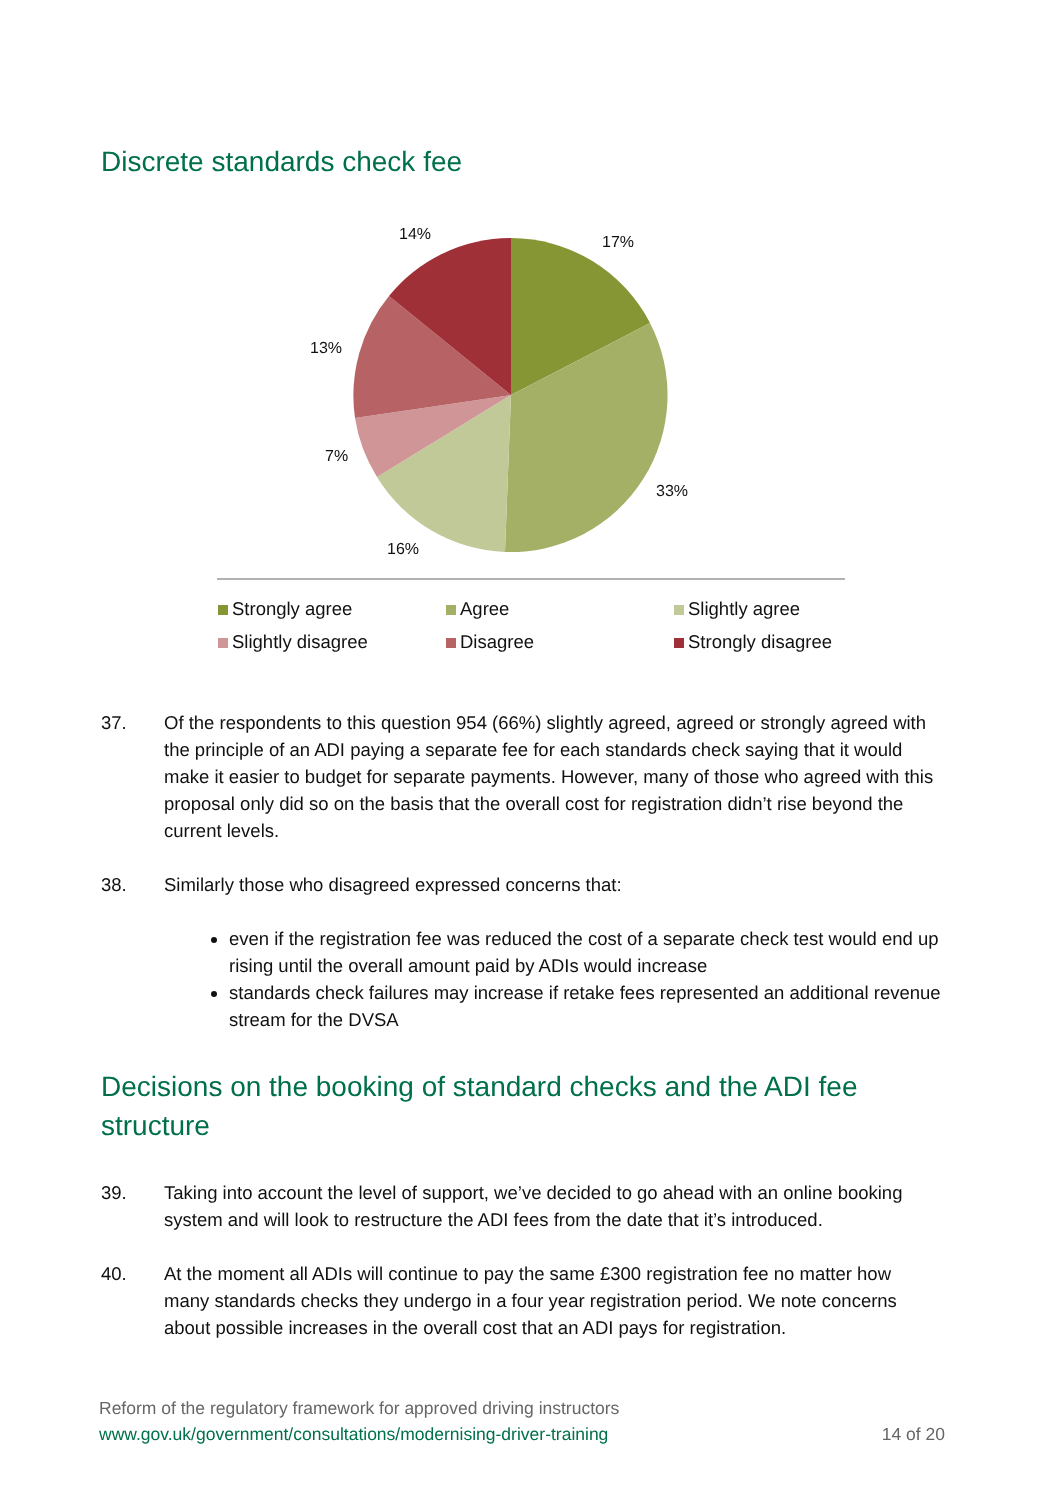Discrete standards check fee
14% 17%
13%
7%
33%
16%
Strongly agree
Agree
Slightly agree
Slightly disagree
Disagree
Strongly disagree
37. Of the respondents to this question 954 (66%) slightly agreed, agreed or strongly agreed with the principle of an ADI paying a separate fee for each standards check saying that it would make it easier to budget for separate payments. However, many of those who agreed with this proposal only did so on the basis that the overall cost for registration didn’t rise beyond the current levels.
38. Similarly those who disagreed expressed concerns that:
even if the registration fee was reduced the cost of a separate check test would end up rising until the overall amount paid by ADIs would increase
standards check failures may increase if retake fees represented an additional revenue stream for the DVSA
Decisions on the booking of standard checks and the ADI fee structure
39. Taking into account the level of support, we’ve decided to go ahead with an online booking system and will look to restructure the ADI fees from the date that it’s introduced.
40. At the moment all ADIs will continue to pay the same £300 registration fee no matter how many standards checks they undergo in a four year registration period. We note concerns about possible increases in the overall cost that an ADI pays for registration.
Reform of the regulatory framework for approved driving instructors
www.gov.uk/government/consultations/modernising-driver-training 14 of 20